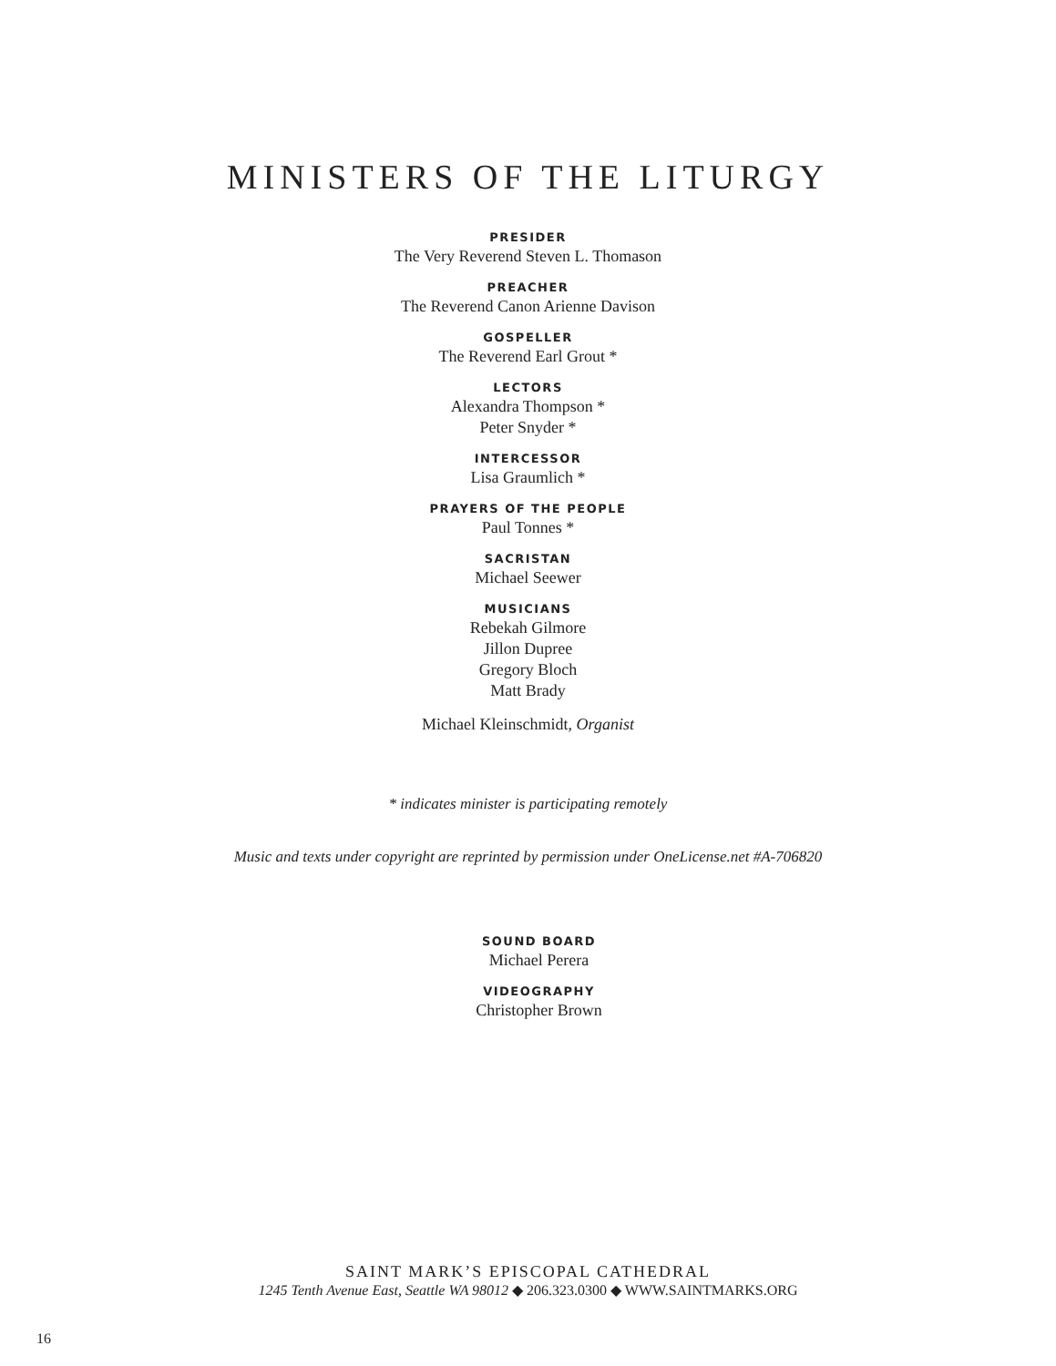MINISTERS OF THE LITURGY
PRESIDER
The Very Reverend Steven L. Thomason
PREACHER
The Reverend Canon Arienne Davison
GOSPELLER
The Reverend Earl Grout *
LECTORS
Alexandra Thompson *
Peter Snyder *
INTERCESSOR
Lisa Graumlich *
PRAYERS OF THE PEOPLE
Paul Tonnes *
SACRISTAN
Michael Seewer
MUSICIANS
Rebekah Gilmore
Jillon Dupree
Gregory Bloch
Matt Brady
Michael Kleinschmidt, Organist
* indicates minister is participating remotely
Music and texts under copyright are reprinted by permission under OneLicense.net #A-706820
SOUND BOARD
Michael Perera
VIDEOGRAPHY
Christopher Brown
SAINT MARK’S EPISCOPAL CATHEDRAL
1245 Tenth Avenue East, Seattle WA 98012 ◆ 206.323.0300 ◆ WWW.SAINTMARKS.ORG
16